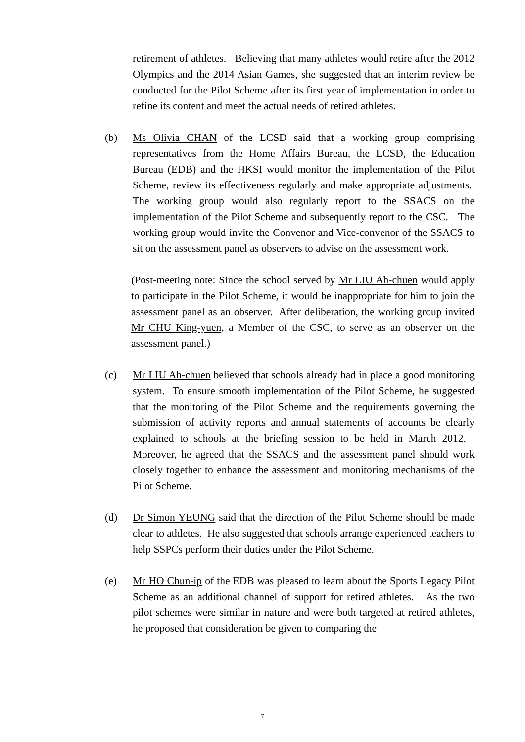retirement of athletes. Believing that many athletes would retire after the 2012 Olympics and the 2014 Asian Games, she suggested that an interim review be conducted for the Pilot Scheme after its first year of implementation in order to refine its content and meet the actual needs of retired athletes.
(b) Ms Olivia CHAN of the LCSD said that a working group comprising representatives from the Home Affairs Bureau, the LCSD, the Education Bureau (EDB) and the HKSI would monitor the implementation of the Pilot Scheme, review its effectiveness regularly and make appropriate adjustments. The working group would also regularly report to the SSACS on the implementation of the Pilot Scheme and subsequently report to the CSC. The working group would invite the Convenor and Vice-convenor of the SSACS to sit on the assessment panel as observers to advise on the assessment work.
(Post-meeting note: Since the school served by Mr LIU Ah-chuen would apply to participate in the Pilot Scheme, it would be inappropriate for him to join the assessment panel as an observer. After deliberation, the working group invited Mr CHU King-yuen, a Member of the CSC, to serve as an observer on the assessment panel.)
(c) Mr LIU Ah-chuen believed that schools already had in place a good monitoring system. To ensure smooth implementation of the Pilot Scheme, he suggested that the monitoring of the Pilot Scheme and the requirements governing the submission of activity reports and annual statements of accounts be clearly explained to schools at the briefing session to be held in March 2012. Moreover, he agreed that the SSACS and the assessment panel should work closely together to enhance the assessment and monitoring mechanisms of the Pilot Scheme.
(d) Dr Simon YEUNG said that the direction of the Pilot Scheme should be made clear to athletes. He also suggested that schools arrange experienced teachers to help SSPCs perform their duties under the Pilot Scheme.
(e) Mr HO Chun-ip of the EDB was pleased to learn about the Sports Legacy Pilot Scheme as an additional channel of support for retired athletes. As the two pilot schemes were similar in nature and were both targeted at retired athletes, he proposed that consideration be given to comparing the
7